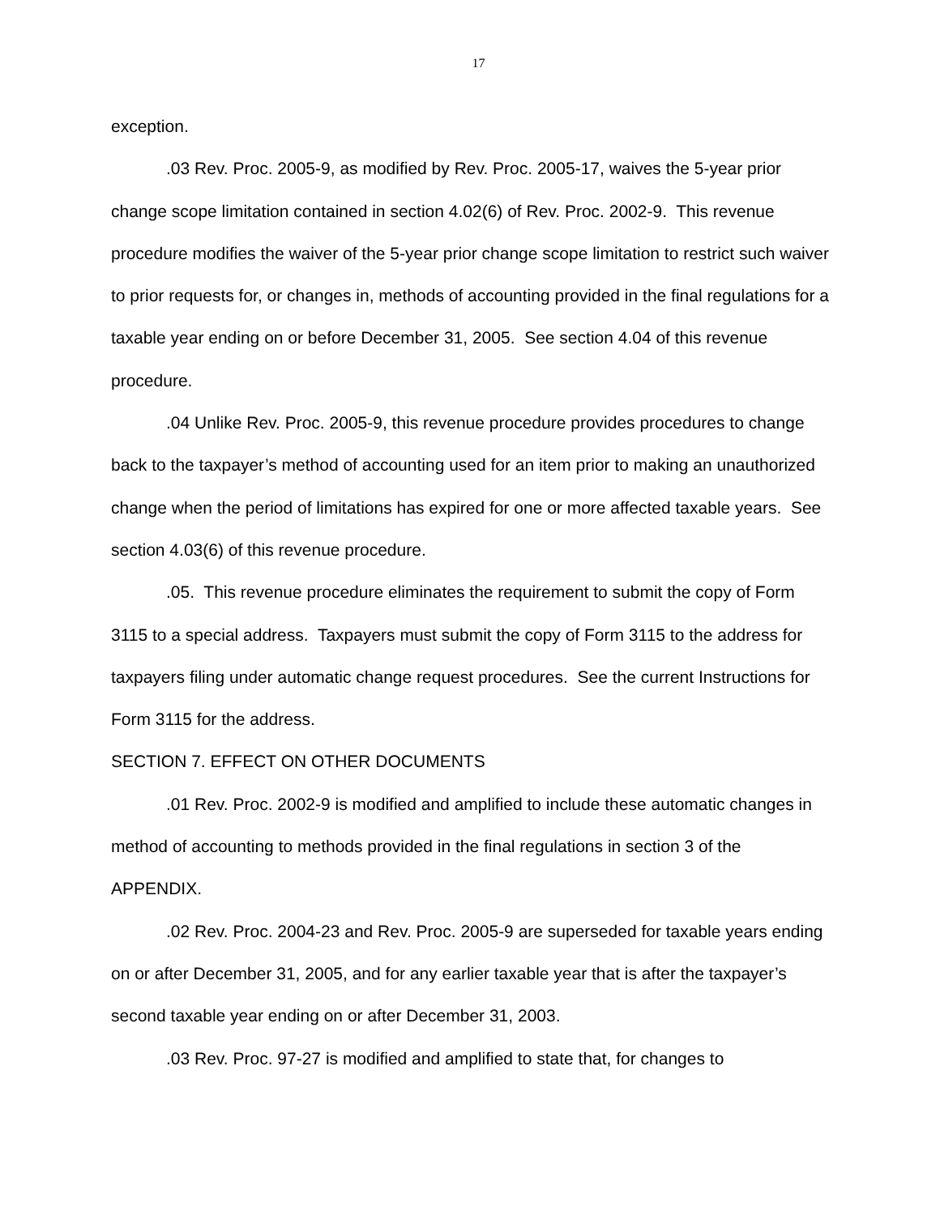17
exception.
.03 Rev. Proc. 2005-9, as modified by Rev. Proc. 2005-17, waives the 5-year prior change scope limitation contained in section 4.02(6) of Rev. Proc. 2002-9. This revenue procedure modifies the waiver of the 5-year prior change scope limitation to restrict such waiver to prior requests for, or changes in, methods of accounting provided in the final regulations for a taxable year ending on or before December 31, 2005. See section 4.04 of this revenue procedure.
.04 Unlike Rev. Proc. 2005-9, this revenue procedure provides procedures to change back to the taxpayer’s method of accounting used for an item prior to making an unauthorized change when the period of limitations has expired for one or more affected taxable years. See section 4.03(6) of this revenue procedure.
.05. This revenue procedure eliminates the requirement to submit the copy of Form 3115 to a special address. Taxpayers must submit the copy of Form 3115 to the address for taxpayers filing under automatic change request procedures. See the current Instructions for Form 3115 for the address.
SECTION 7. EFFECT ON OTHER DOCUMENTS
.01 Rev. Proc. 2002-9 is modified and amplified to include these automatic changes in method of accounting to methods provided in the final regulations in section 3 of the APPENDIX.
.02 Rev. Proc. 2004-23 and Rev. Proc. 2005-9 are superseded for taxable years ending on or after December 31, 2005, and for any earlier taxable year that is after the taxpayer’s second taxable year ending on or after December 31, 2003.
.03 Rev. Proc. 97-27 is modified and amplified to state that, for changes to